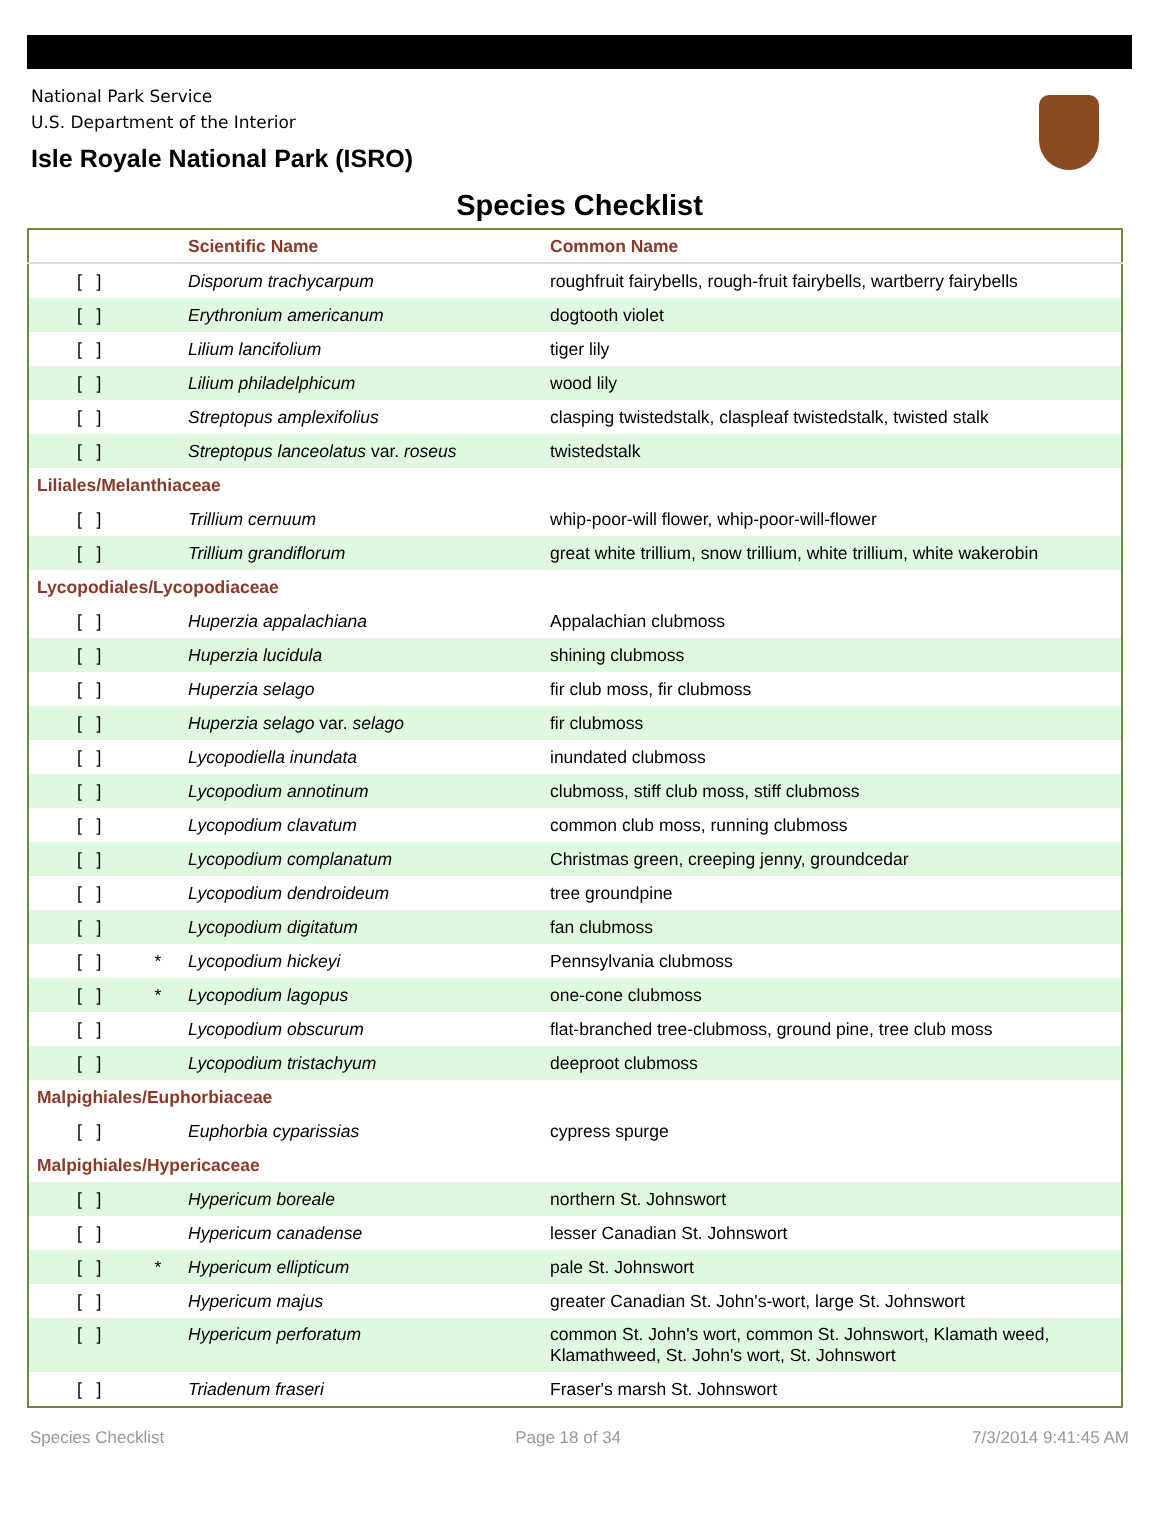National Park Service
U.S. Department of the Interior
Isle Royale National Park (ISRO)
Species Checklist
| | | Scientific Name | Common Name |
| --- | --- | --- | --- |
| [ ] | | Disporum trachycarpum | roughfruit fairybells, rough-fruit fairybells, wartberry fairybells |
| [ ] | | Erythronium americanum | dogtooth violet |
| [ ] | | Lilium lancifolium | tiger lily |
| [ ] | | Lilium philadelphicum | wood lily |
| [ ] | | Streptopus amplexifolius | clasping twistedstalk, claspleaf twistedstalk, twisted stalk |
| [ ] | | Streptopus lanceolatus var. roseus | twistedstalk |
| Liliales/Melanthiaceae | | | |
| [ ] | | Trillium cernuum | whip-poor-will flower, whip-poor-will-flower |
| [ ] | | Trillium grandiflorum | great white trillium, snow trillium, white trillium, white wakerobin |
| Lycopodiales/Lycopodiaceae | | | |
| [ ] | | Huperzia appalachiana | Appalachian clubmoss |
| [ ] | | Huperzia lucidula | shining clubmoss |
| [ ] | | Huperzia selago | fir club moss, fir clubmoss |
| [ ] | | Huperzia selago var. selago | fir clubmoss |
| [ ] | | Lycopodiella inundata | inundated clubmoss |
| [ ] | | Lycopodium annotinum | clubmoss, stiff club moss, stiff clubmoss |
| [ ] | | Lycopodium clavatum | common club moss, running clubmoss |
| [ ] | | Lycopodium complanatum | Christmas green, creeping jenny, groundcedar |
| [ ] | | Lycopodium dendroideum | tree groundpine |
| [ ] | | Lycopodium digitatum | fan clubmoss |
| [ ] | * | Lycopodium hickeyi | Pennsylvania clubmoss |
| [ ] | * | Lycopodium lagopus | one-cone clubmoss |
| [ ] | | Lycopodium obscurum | flat-branched tree-clubmoss, ground pine, tree club moss |
| [ ] | | Lycopodium tristachyum | deeproot clubmoss |
| Malpighiales/Euphorbiaceae | | | |
| [ ] | | Euphorbia cyparissias | cypress spurge |
| Malpighiales/Hypericaceae | | | |
| [ ] | | Hypericum boreale | northern St. Johnswort |
| [ ] | | Hypericum canadense | lesser Canadian St. Johnswort |
| [ ] | * | Hypericum ellipticum | pale St. Johnswort |
| [ ] | | Hypericum majus | greater Canadian St. John's-wort, large St. Johnswort |
| [ ] | | Hypericum perforatum | common St. John's wort, common St. Johnswort, Klamath weed, Klamathweed, St. John's wort, St. Johnswort |
| [ ] | | Triadenum fraseri | Fraser's marsh St. Johnswort |
Species Checklist Page 18 of 34 7/3/2014 9:41:45 AM